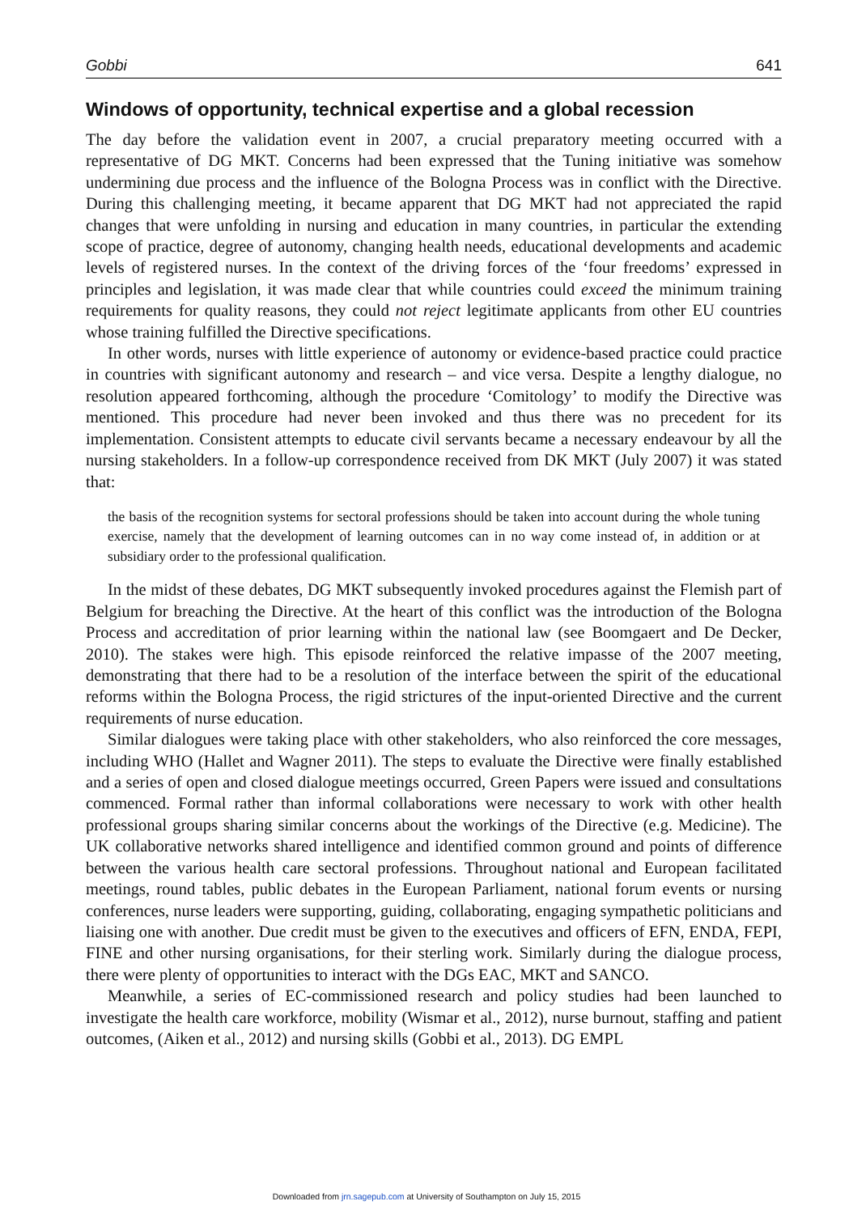Gobbi 641
Windows of opportunity, technical expertise and a global recession
The day before the validation event in 2007, a crucial preparatory meeting occurred with a representative of DG MKT. Concerns had been expressed that the Tuning initiative was somehow undermining due process and the influence of the Bologna Process was in conflict with the Directive. During this challenging meeting, it became apparent that DG MKT had not appreciated the rapid changes that were unfolding in nursing and education in many countries, in particular the extending scope of practice, degree of autonomy, changing health needs, educational developments and academic levels of registered nurses. In the context of the driving forces of the ‘four freedoms’ expressed in principles and legislation, it was made clear that while countries could exceed the minimum training requirements for quality reasons, they could not reject legitimate applicants from other EU countries whose training fulfilled the Directive specifications.
In other words, nurses with little experience of autonomy or evidence-based practice could practice in countries with significant autonomy and research – and vice versa. Despite a lengthy dialogue, no resolution appeared forthcoming, although the procedure ‘Comitology’ to modify the Directive was mentioned. This procedure had never been invoked and thus there was no precedent for its implementation. Consistent attempts to educate civil servants became a necessary endeavour by all the nursing stakeholders. In a follow-up correspondence received from DK MKT (July 2007) it was stated that:
the basis of the recognition systems for sectoral professions should be taken into account during the whole tuning exercise, namely that the development of learning outcomes can in no way come instead of, in addition or at subsidiary order to the professional qualification.
In the midst of these debates, DG MKT subsequently invoked procedures against the Flemish part of Belgium for breaching the Directive. At the heart of this conflict was the introduction of the Bologna Process and accreditation of prior learning within the national law (see Boomgaert and De Decker, 2010). The stakes were high. This episode reinforced the relative impasse of the 2007 meeting, demonstrating that there had to be a resolution of the interface between the spirit of the educational reforms within the Bologna Process, the rigid strictures of the input-oriented Directive and the current requirements of nurse education.
Similar dialogues were taking place with other stakeholders, who also reinforced the core messages, including WHO (Hallet and Wagner 2011). The steps to evaluate the Directive were finally established and a series of open and closed dialogue meetings occurred, Green Papers were issued and consultations commenced. Formal rather than informal collaborations were necessary to work with other health professional groups sharing similar concerns about the workings of the Directive (e.g. Medicine). The UK collaborative networks shared intelligence and identified common ground and points of difference between the various health care sectoral professions. Throughout national and European facilitated meetings, round tables, public debates in the European Parliament, national forum events or nursing conferences, nurse leaders were supporting, guiding, collaborating, engaging sympathetic politicians and liaising one with another. Due credit must be given to the executives and officers of EFN, ENDA, FEPI, FINE and other nursing organisations, for their sterling work. Similarly during the dialogue process, there were plenty of opportunities to interact with the DGs EAC, MKT and SANCO.
Meanwhile, a series of EC-commissioned research and policy studies had been launched to investigate the health care workforce, mobility (Wismar et al., 2012), nurse burnout, staffing and patient outcomes, (Aiken et al., 2012) and nursing skills (Gobbi et al., 2013). DG EMPL
Downloaded from jrn.sagepub.com at University of Southampton on July 15, 2015